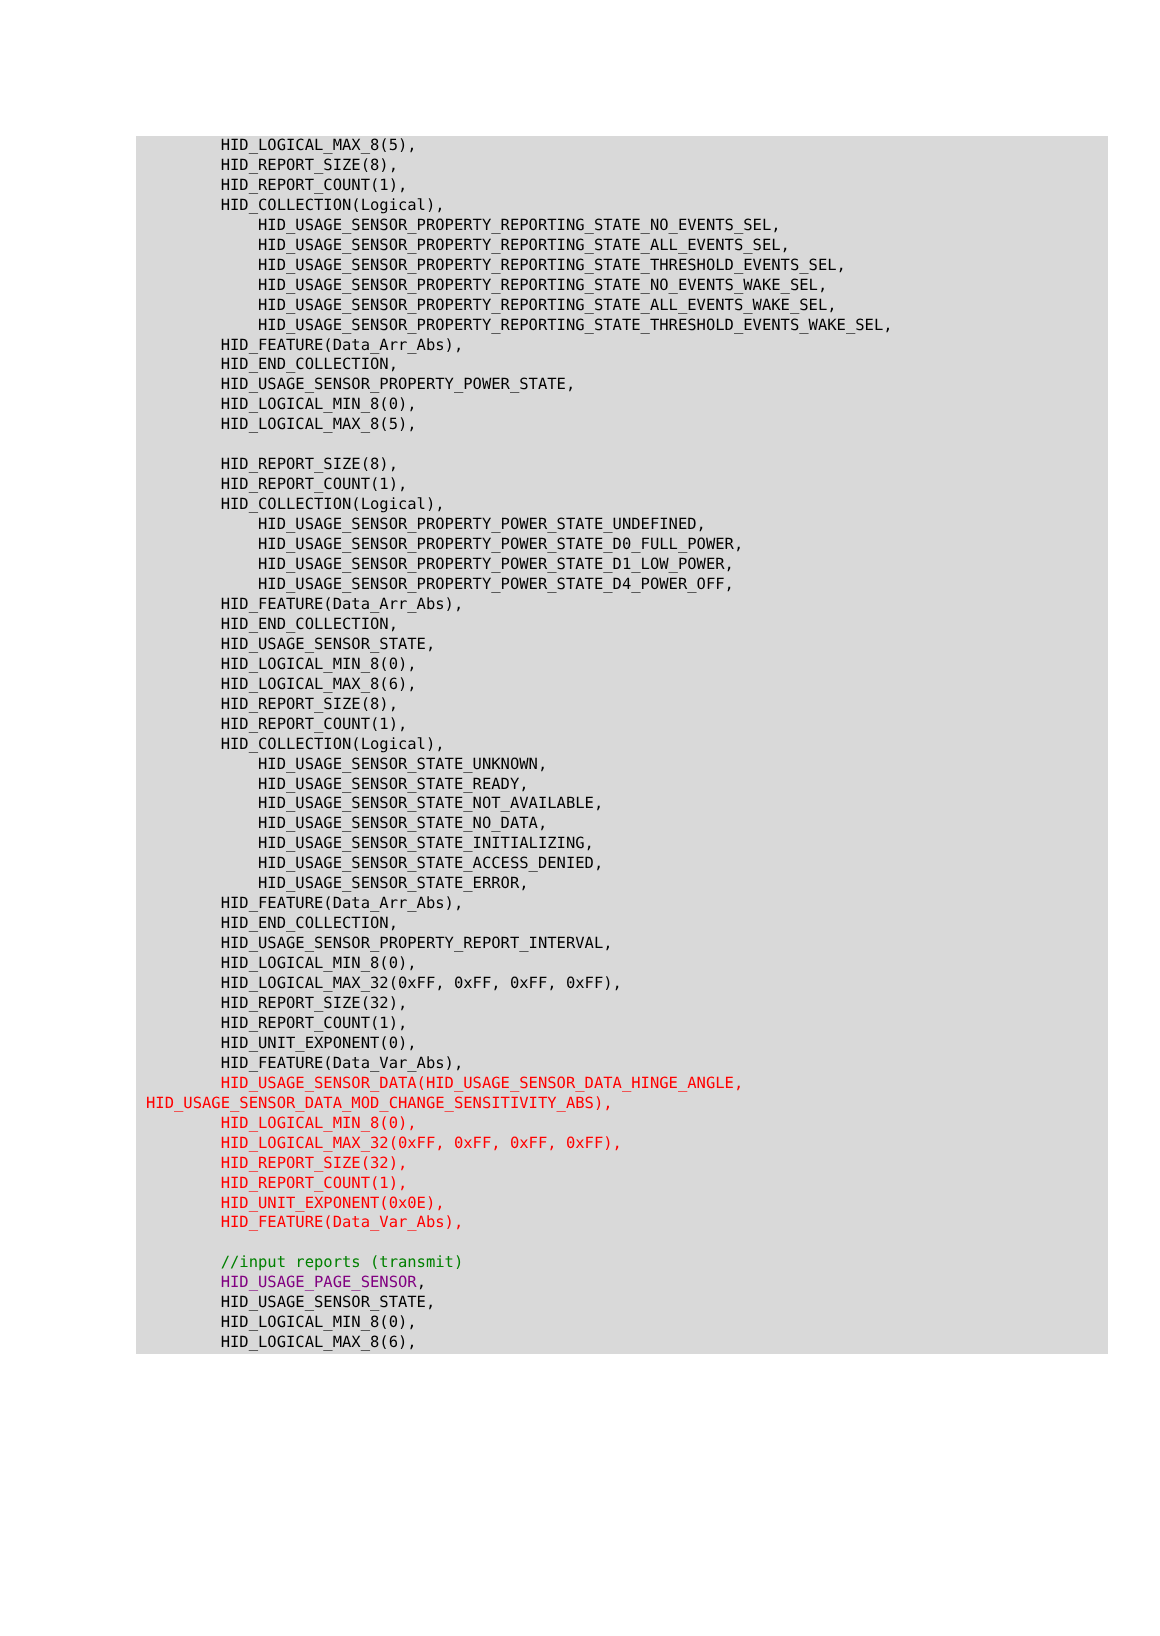HID_LOGICAL_MAX_8(5),
        HID_REPORT_SIZE(8),
        HID_REPORT_COUNT(1),
        HID_COLLECTION(Logical),
            HID_USAGE_SENSOR_PROPERTY_REPORTING_STATE_NO_EVENTS_SEL,
            HID_USAGE_SENSOR_PROPERTY_REPORTING_STATE_ALL_EVENTS_SEL,
            HID_USAGE_SENSOR_PROPERTY_REPORTING_STATE_THRESHOLD_EVENTS_SEL,
            HID_USAGE_SENSOR_PROPERTY_REPORTING_STATE_NO_EVENTS_WAKE_SEL,
            HID_USAGE_SENSOR_PROPERTY_REPORTING_STATE_ALL_EVENTS_WAKE_SEL,
            HID_USAGE_SENSOR_PROPERTY_REPORTING_STATE_THRESHOLD_EVENTS_WAKE_SEL,
        HID_FEATURE(Data_Arr_Abs),
        HID_END_COLLECTION,
        HID_USAGE_SENSOR_PROPERTY_POWER_STATE,
        HID_LOGICAL_MIN_8(0),
        HID_LOGICAL_MAX_8(5),

        HID_REPORT_SIZE(8),
        HID_REPORT_COUNT(1),
        HID_COLLECTION(Logical),
            HID_USAGE_SENSOR_PROPERTY_POWER_STATE_UNDEFINED,
            HID_USAGE_SENSOR_PROPERTY_POWER_STATE_D0_FULL_POWER,
            HID_USAGE_SENSOR_PROPERTY_POWER_STATE_D1_LOW_POWER,
            HID_USAGE_SENSOR_PROPERTY_POWER_STATE_D4_POWER_OFF,
        HID_FEATURE(Data_Arr_Abs),
        HID_END_COLLECTION,
        HID_USAGE_SENSOR_STATE,
        HID_LOGICAL_MIN_8(0),
        HID_LOGICAL_MAX_8(6),
        HID_REPORT_SIZE(8),
        HID_REPORT_COUNT(1),
        HID_COLLECTION(Logical),
            HID_USAGE_SENSOR_STATE_UNKNOWN,
            HID_USAGE_SENSOR_STATE_READY,
            HID_USAGE_SENSOR_STATE_NOT_AVAILABLE,
            HID_USAGE_SENSOR_STATE_NO_DATA,
            HID_USAGE_SENSOR_STATE_INITIALIZING,
            HID_USAGE_SENSOR_STATE_ACCESS_DENIED,
            HID_USAGE_SENSOR_STATE_ERROR,
        HID_FEATURE(Data_Arr_Abs),
        HID_END_COLLECTION,
        HID_USAGE_SENSOR_PROPERTY_REPORT_INTERVAL,
        HID_LOGICAL_MIN_8(0),
        HID_LOGICAL_MAX_32(0xFF, 0xFF, 0xFF, 0xFF),
        HID_REPORT_SIZE(32),
        HID_REPORT_COUNT(1),
        HID_UNIT_EXPONENT(0),
        HID_FEATURE(Data_Var_Abs),
        HID_USAGE_SENSOR_DATA(HID_USAGE_SENSOR_DATA_HINGE_ANGLE,
HID_USAGE_SENSOR_DATA_MOD_CHANGE_SENSITIVITY_ABS),
        HID_LOGICAL_MIN_8(0),
        HID_LOGICAL_MAX_32(0xFF, 0xFF, 0xFF, 0xFF),
        HID_REPORT_SIZE(32),
        HID_REPORT_COUNT(1),
        HID_UNIT_EXPONENT(0x0E),
        HID_FEATURE(Data_Var_Abs),

        //input reports (transmit)
        HID_USAGE_PAGE_SENSOR,
        HID_USAGE_SENSOR_STATE,
        HID_LOGICAL_MIN_8(0),
        HID_LOGICAL_MAX_8(6),